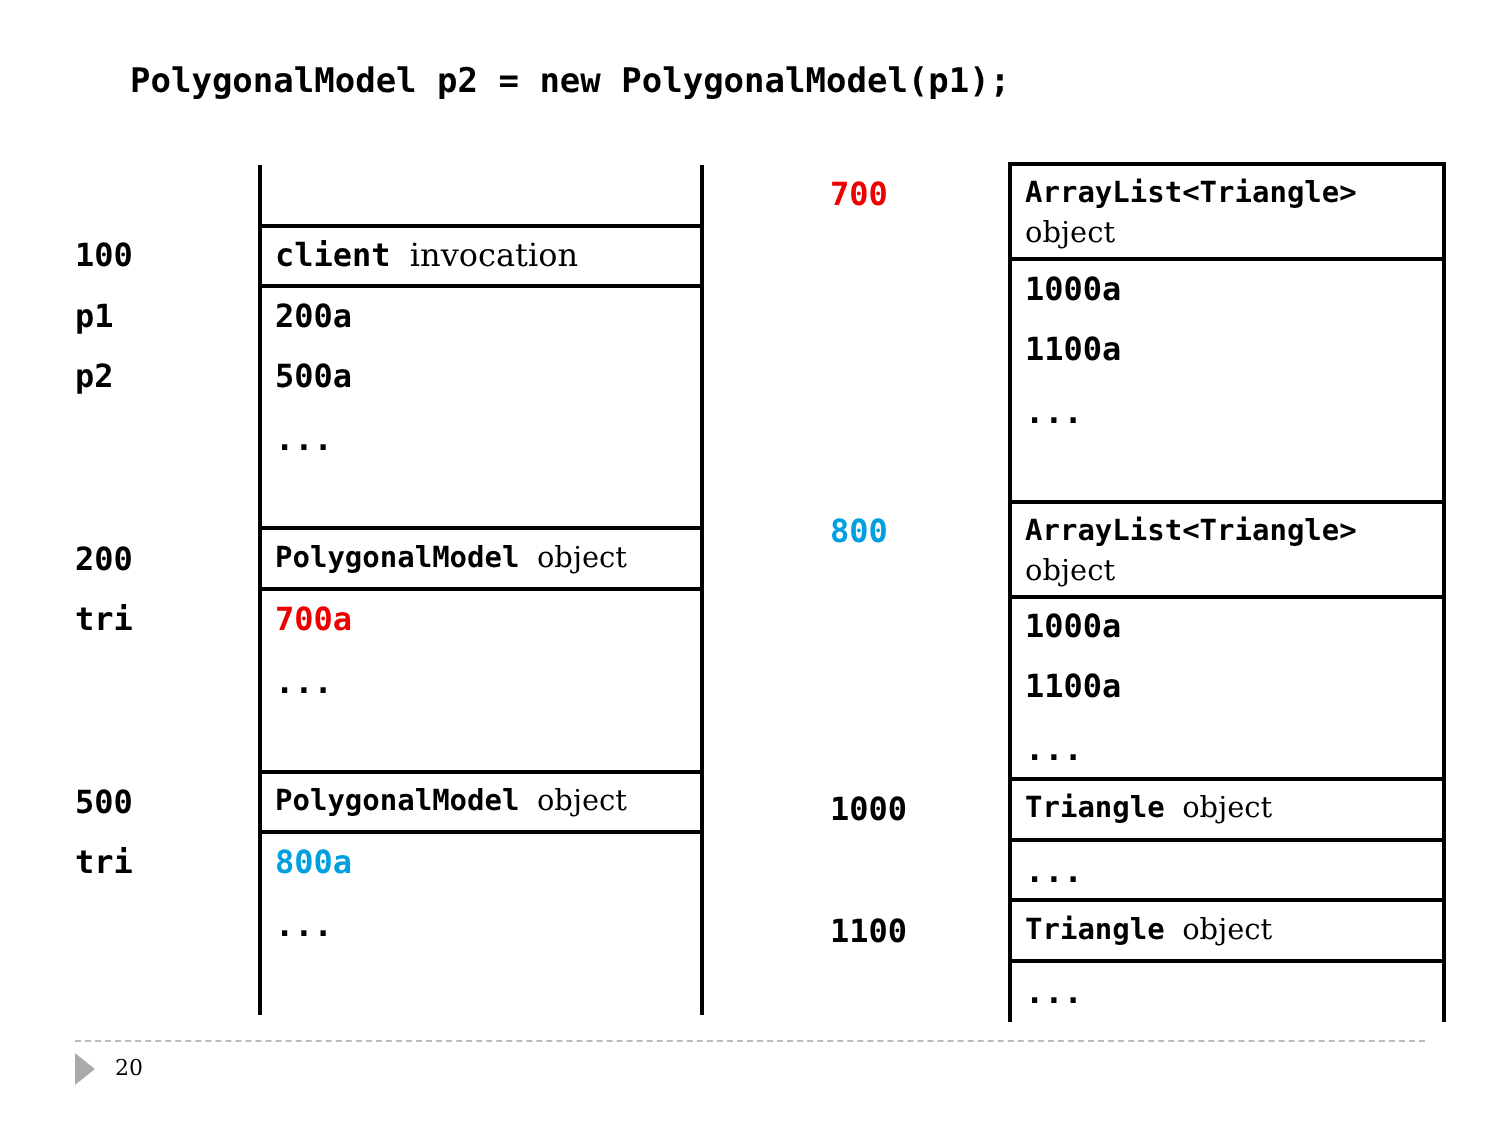PolygonalModel p2 = new PolygonalModel(p1);
100
p1
p2
200
tri
500
tri
client invocation
200a
500a
...
PolygonalModel object
700a
...
PolygonalModel object
800a
...
700
800
1000
1100
ArrayList<Triangle>
object
1000a
1100a
...
ArrayList<Triangle>
object
1000a
1100a
...
Triangle object
...
Triangle object
...
20